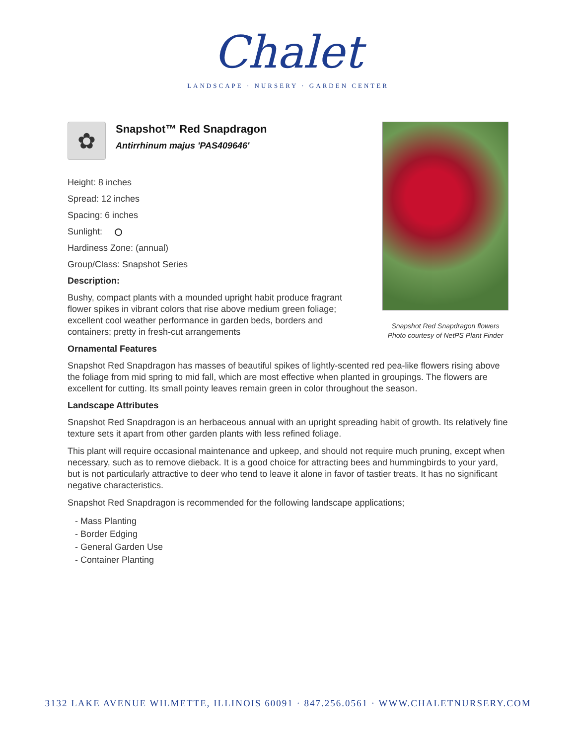Chalet
LANDSCAPE · NURSERY · GARDEN CENTER
Snapshot Red Snapdragon flowers
Photo courtesy of NetPS Plant Finder
✿
Snapshot™ Red Snapdragon
Antirrhinum majus 'PAS409646'
Height: 8 inches
Spread: 12 inches
Spacing: 6 inches
Sunlight:
Hardiness Zone: (annual)
Group/Class: Snapshot Series
Description:
Bushy, compact plants with a mounded upright habit produce fragrant flower spikes in vibrant colors that rise above medium green foliage; excellent cool weather performance in garden beds, borders and containers; pretty in fresh-cut arrangements
Ornamental Features
Snapshot Red Snapdragon has masses of beautiful spikes of lightly-scented red pea-like flowers rising above the foliage from mid spring to mid fall, which are most effective when planted in groupings. The flowers are excellent for cutting. Its small pointy leaves remain green in color throughout the season.
Landscape Attributes
Snapshot Red Snapdragon is an herbaceous annual with an upright spreading habit of growth. Its relatively fine texture sets it apart from other garden plants with less refined foliage.
This plant will require occasional maintenance and upkeep, and should not require much pruning, except when necessary, such as to remove dieback. It is a good choice for attracting bees and hummingbirds to your yard, but is not particularly attractive to deer who tend to leave it alone in favor of tastier treats. It has no significant negative characteristics.
Snapshot Red Snapdragon is recommended for the following landscape applications;
- Mass Planting
- Border Edging
- General Garden Use
- Container Planting
3132 LAKE AVENUE WILMETTE, ILLINOIS 60091 · 847.256.0561 · WWW.CHALETNURSERY.COM